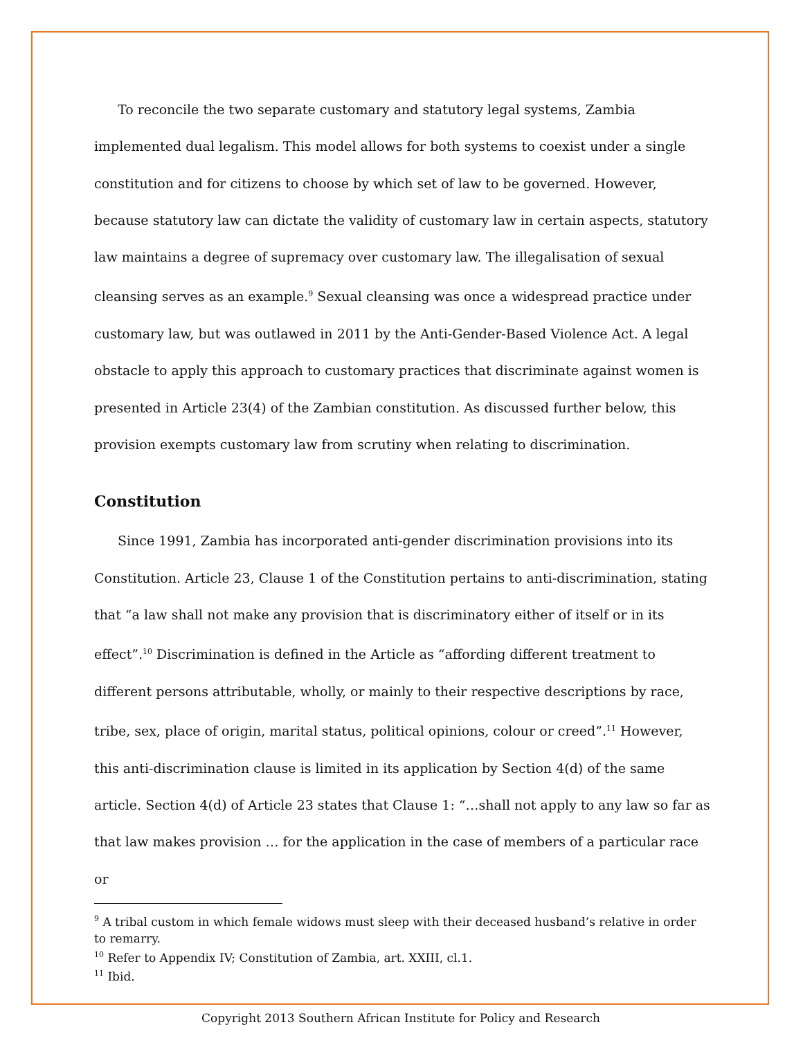To reconcile the two separate customary and statutory legal systems, Zambia implemented dual legalism. This model allows for both systems to coexist under a single constitution and for citizens to choose by which set of law to be governed. However, because statutory law can dictate the validity of customary law in certain aspects, statutory law maintains a degree of supremacy over customary law. The illegalisation of sexual cleansing serves as an example.<sup>9</sup> Sexual cleansing was once a widespread practice under customary law, but was outlawed in 2011 by the Anti-Gender-Based Violence Act. A legal obstacle to apply this approach to customary practices that discriminate against women is presented in Article 23(4) of the Zambian constitution. As discussed further below, this provision exempts customary law from scrutiny when relating to discrimination.
Constitution
Since 1991, Zambia has incorporated anti-gender discrimination provisions into its Constitution. Article 23, Clause 1 of the Constitution pertains to anti-discrimination, stating that “a law shall not make any provision that is discriminatory either of itself or in its effect”.<sup>10</sup> Discrimination is defined in the Article as “affording different treatment to different persons attributable, wholly, or mainly to their respective descriptions by race, tribe, sex, place of origin, marital status, political opinions, colour or creed”.<sup>11</sup> However, this anti-discrimination clause is limited in its application by Section 4(d) of the same article. Section 4(d) of Article 23 states that Clause 1: “…shall not apply to any law so far as that law makes provision … for the application in the case of members of a particular race or
<sup>9</sup> A tribal custom in which female widows must sleep with their deceased husband’s relative in order to remarry.
<sup>10</sup> Refer to Appendix IV; Constitution of Zambia, art. XXIII, cl.1.
<sup>11</sup> Ibid.
Copyright 2013 Southern African Institute for Policy and Research